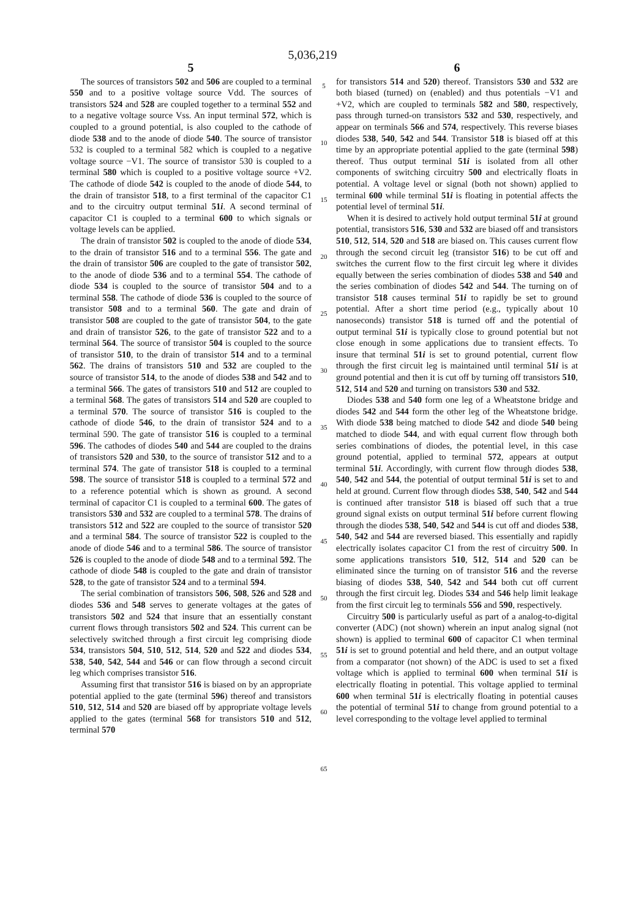5,036,219
5
The sources of transistors 502 and 506 are coupled to a terminal 550 and to a positive voltage source Vdd. The sources of transistors 524 and 528 are coupled together to a terminal 552 and to a negative voltage source Vss. An input terminal 572, which is coupled to a ground potential, is also coupled to the cathode of diode 538 and to the anode of diode 540. The source of transistor 532 is coupled to a terminal 582 which is coupled to a negative voltage source −V1. The source of transistor 530 is coupled to a terminal 580 which is coupled to a positive voltage source +V2. The cathode of diode 542 is coupled to the anode of diode 544, to the drain of transistor 518, to a first terminal of the capacitor C1 and to the circuitry output terminal 51i. A second terminal of capacitor C1 is coupled to a terminal 600 to which signals or voltage levels can be applied.
The drain of transistor 502 is coupled to the anode of diode 534, to the drain of transistor 516 and to a terminal 556. The gate and the drain of transistor 506 are coupled to the gate of transistor 502, to the anode of diode 536 and to a terminal 554. The cathode of diode 534 is coupled to the source of transistor 504 and to a terminal 558. The cathode of diode 536 is coupled to the source of transistor 508 and to a terminal 560. The gate and drain of transistor 508 are coupled to the gate of transistor 504, to the gate and drain of transistor 526, to the gate of transistor 522 and to a terminal 564. The source of transistor 504 is coupled to the source of transistor 510, to the drain of transistor 514 and to a terminal 562. The drains of transistors 510 and 532 are coupled to the source of transistor 514, to the anode of diodes 538 and 542 and to a terminal 566. The gates of transistors 510 and 512 are coupled to a terminal 568. The gates of transistors 514 and 520 are coupled to a terminal 570. The source of transistor 516 is coupled to the cathode of diode 546, to the drain of transistor 524 and to a terminal 590. The gate of transistor 516 is coupled to a terminal 596. The cathodes of diodes 540 and 544 are coupled to the drains of transistors 520 and 530, to the source of transistor 512 and to a terminal 574. The gate of transistor 518 is coupled to a terminal 598. The source of transistor 518 is coupled to a terminal 572 and to a reference potential which is shown as ground. A second terminal of capacitor C1 is coupled to a terminal 600. The gates of transistors 530 and 532 are coupled to a terminal 578. The drains of transistors 512 and 522 are coupled to the source of transistor 520 and a terminal 584. The source of transistor 522 is coupled to the anode of diode 546 and to a terminal 586. The source of transistor 526 is coupled to the anode of diode 548 and to a terminal 592. The cathode of diode 548 is coupled to the gate and drain of transistor 528, to the gate of transistor 524 and to a terminal 594.
The serial combination of transistors 506, 508, 526 and 528 and diodes 536 and 548 serves to generate voltages at the gates of transistors 502 and 524 that insure that an essentially constant current flows through transistors 502 and 524. This current can be selectively switched through a first circuit leg comprising diode 534, transistors 504, 510, 512, 514, 520 and 522 and diodes 534, 538, 540, 542, 544 and 546 or can flow through a second circuit leg which comprises transistor 516.
Assuming first that transistor 516 is biased on by an appropriate potential applied to the gate (terminal 596) thereof and transistors 510, 512, 514 and 520 are biased off by appropriate voltage levels applied to the gates (terminal 568 for transistors 510 and 512, terminal 570
5
10
15
20
25
30
35
40
45
50
55
60
65
6
for transistors 514 and 520) thereof. Transistors 530 and 532 are both biased (turned) on (enabled) and thus potentials −V1 and +V2, which are coupled to terminals 582 and 580, respectively, pass through turned-on transistors 532 and 530, respectively, and appear on terminals 566 and 574, respectively. This reverse biases diodes 538, 540, 542 and 544. Transistor 518 is biased off at this time by an appropriate potential applied to the gate (terminal 598) thereof. Thus output terminal 51i is isolated from all other components of switching circuitry 500 and electrically floats in potential. A voltage level or signal (both not shown) applied to terminal 600 while terminal 51i is floating in potential affects the potential level of terminal 51i.
When it is desired to actively hold output terminal 51i at ground potential, transistors 516, 530 and 532 are biased off and transistors 510, 512, 514, 520 and 518 are biased on. This causes current flow through the second circuit leg (transistor 516) to be cut off and switches the current flow to the first circuit leg where it divides equally between the series combination of diodes 538 and 540 and the series combination of diodes 542 and 544. The turning on of transistor 518 causes terminal 51i to rapidly be set to ground potential. After a short time period (e.g., typically about 10 nanoseconds) transistor 518 is turned off and the potential of output terminal 51i is typically close to ground potential but not close enough in some applications due to transient effects. To insure that terminal 51i is set to ground potential, current flow through the first circuit leg is maintained until terminal 51i is at ground potential and then it is cut off by turning off transistors 510, 512, 514 and 520 and turning on transistors 530 and 532.
Diodes 538 and 540 form one leg of a Wheatstone bridge and diodes 542 and 544 form the other leg of the Wheatstone bridge. With diode 538 being matched to diode 542 and diode 540 being matched to diode 544, and with equal current flow through both series combinations of diodes, the potential level, in this case ground potential, applied to terminal 572, appears at output terminal 51i. Accordingly, with current flow through diodes 538, 540, 542 and 544, the potential of output terminal 51i is set to and held at ground. Current flow through diodes 538, 540, 542 and 544 is continued after transistor 518 is biased off such that a true ground signal exists on output terminal 51i before current flowing through the diodes 538, 540, 542 and 544 is cut off and diodes 538, 540, 542 and 544 are reversed biased. This essentially and rapidly electrically isolates capacitor C1 from the rest of circuitry 500. In some applications transistors 510, 512, 514 and 520 can be eliminated since the turning on of transistor 516 and the reverse biasing of diodes 538, 540, 542 and 544 both cut off current through the first circuit leg. Diodes 534 and 546 help limit leakage from the first circuit leg to terminals 556 and 590, respectively.
Circuitry 500 is particularly useful as part of a analog-to-digital converter (ADC) (not shown) wherein an input analog signal (not shown) is applied to terminal 600 of capacitor C1 when terminal 51i is set to ground potential and held there, and an output voltage from a comparator (not shown) of the ADC is used to set a fixed voltage which is applied to terminal 600 when terminal 51i is electrically floating in potential. This voltage applied to terminal 600 when terminal 51i is electrically floating in potential causes the potential of terminal 51i to change from ground potential to a level corresponding to the voltage level applied to terminal